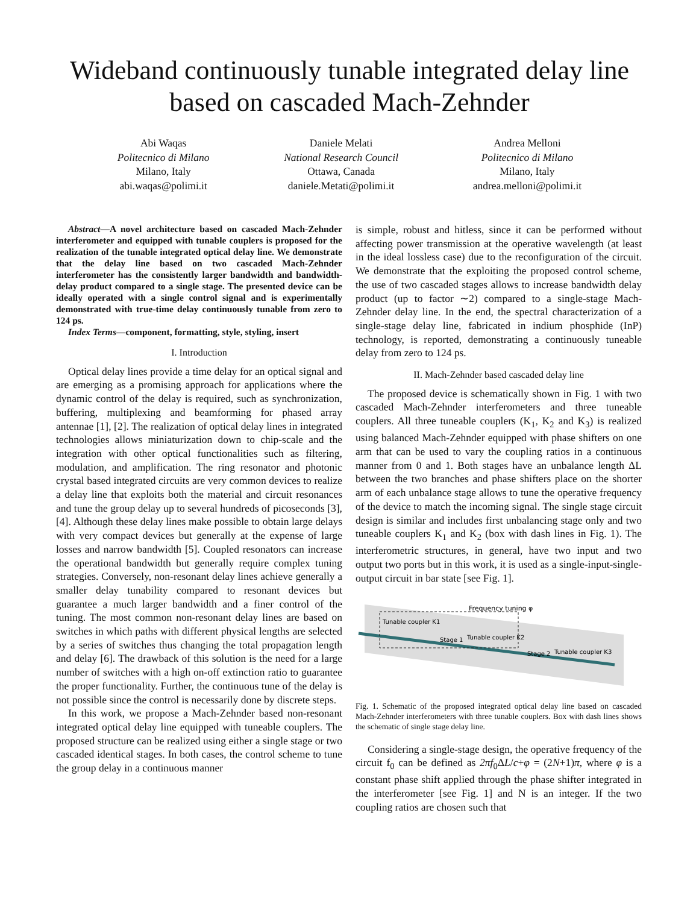Wideband continuously tunable integrated delay line based on cascaded Mach-Zehnder
Abi Waqas
Politecnico di Milano
Milano, Italy
abi.waqas@polimi.it
Daniele Melati
National Research Council
Ottawa, Canada
daniele.Metati@polimi.it
Andrea Melloni
Politecnico di Milano
Milano, Italy
andrea.melloni@polimi.it
Abstract—A novel architecture based on cascaded Mach-Zehnder interferometer and equipped with tunable couplers is proposed for the realization of the tunable integrated optical delay line. We demonstrate that the delay line based on two cascaded Mach-Zehnder interferometer has the consistently larger bandwidth and bandwidth-delay product compared to a single stage. The presented device can be ideally operated with a single control signal and is experimentally demonstrated with true-time delay continuously tunable from zero to 124 ps.
Index Terms—component, formatting, style, styling, insert
I. Introduction
Optical delay lines provide a time delay for an optical signal and are emerging as a promising approach for applications where the dynamic control of the delay is required, such as synchronization, buffering, multiplexing and beamforming for phased array antennae [1], [2]. The realization of optical delay lines in integrated technologies allows miniaturization down to chip-scale and the integration with other optical functionalities such as filtering, modulation, and amplification. The ring resonator and photonic crystal based integrated circuits are very common devices to realize a delay line that exploits both the material and circuit resonances and tune the group delay up to several hundreds of picoseconds [3], [4]. Although these delay lines make possible to obtain large delays with very compact devices but generally at the expense of large losses and narrow bandwidth [5]. Coupled resonators can increase the operational bandwidth but generally require complex tuning strategies. Conversely, non-resonant delay lines achieve generally a smaller delay tunability compared to resonant devices but guarantee a much larger bandwidth and a finer control of the tuning. The most common non-resonant delay lines are based on switches in which paths with different physical lengths are selected by a series of switches thus changing the total propagation length and delay [6]. The drawback of this solution is the need for a large number of switches with a high on-off extinction ratio to guarantee the proper functionality. Further, the continuous tune of the delay is not possible since the control is necessarily done by discrete steps.
In this work, we propose a Mach-Zehnder based non-resonant integrated optical delay line equipped with tuneable couplers. The proposed structure can be realized using either a single stage or two cascaded identical stages. In both cases, the control scheme to tune the group delay in a continuous manner
is simple, robust and hitless, since it can be performed without affecting power transmission at the operative wavelength (at least in the ideal lossless case) due to the reconfiguration of the circuit. We demonstrate that the exploiting the proposed control scheme, the use of two cascaded stages allows to increase bandwidth delay product (up to factor ∼2) compared to a single-stage Mach-Zehnder delay line. In the end, the spectral characterization of a single-stage delay line, fabricated in indium phosphide (InP) technology, is reported, demonstrating a continuously tuneable delay from zero to 124 ps.
II. Mach-Zehnder based cascaded delay line
The proposed device is schematically shown in Fig. 1 with two cascaded Mach-Zehnder interferometers and three tuneable couplers. All three tuneable couplers (K<sub>1</sub>, K<sub>2</sub> and K<sub>3</sub>) is realized using balanced Mach-Zehnder equipped with phase shifters on one arm that can be used to vary the coupling ratios in a continuous manner from 0 and 1. Both stages have an unbalance length ΔL between the two branches and phase shifters place on the shorter arm of each unbalance stage allows to tune the operative frequency of the device to match the incoming signal. The single stage circuit design is similar and includes first unbalancing stage only and two tuneable couplers K<sub>1</sub> and K<sub>2</sub> (box with dash lines in Fig. 1). The interferometric structures, in general, have two input and two output two ports but in this work, it is used as a single-input-single-output circuit in bar state [see Fig. 1].
Tunable coupler K1
Stage 1
Tunable coupler K2
Stage 2
Tunable coupler K3
Frequency tuning φ
Fig. 1. Schematic of the proposed integrated optical delay line based on cascaded Mach-Zehnder interferometers with three tunable couplers. Box with dash lines shows the schematic of single stage delay line.
Considering a single-stage design, the operative frequency of the circuit f<sub>0</sub> can be defined as 2πf<sub>0</sub>ΔL/c+φ = (2N+1)π, where φ is a constant phase shift applied through the phase shifter integrated in the interferometer [see Fig. 1] and N is an integer. If the two coupling ratios are chosen such that